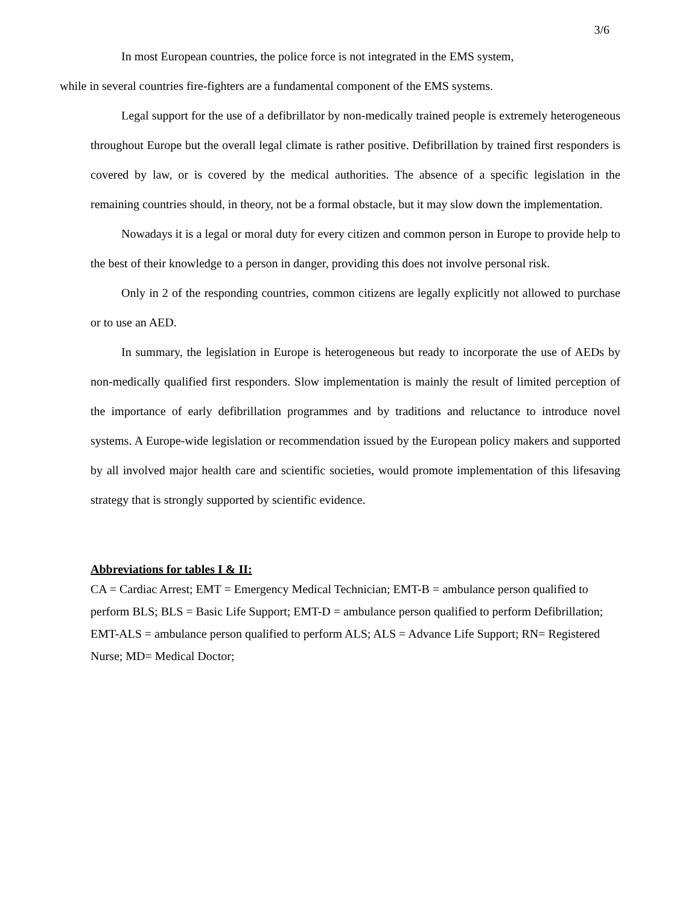3/6
In most European countries, the police force is not integrated in the EMS system,
while in several countries fire-fighters are a fundamental component of the EMS systems.
Legal support for the use of a defibrillator by non-medically trained people is extremely heterogeneous throughout Europe but the overall legal climate is rather positive. Defibrillation by trained first responders is covered by law, or is covered by the medical authorities. The absence of a specific legislation in the remaining countries should, in theory, not be a formal obstacle, but it may slow down the implementation.
Nowadays it is a legal or moral duty for every citizen and common person in Europe to provide help to the best of their knowledge to a person in danger, providing this does not involve personal risk.
Only in 2 of the responding countries, common citizens are legally explicitly not allowed to purchase or to use an AED.
In summary, the legislation in Europe is heterogeneous but ready to incorporate the use of AEDs by non-medically qualified first responders. Slow implementation is mainly the result of limited perception of the importance of early defibrillation programmes and by traditions and reluctance to introduce novel systems. A Europe-wide legislation or recommendation issued by the European policy makers and supported by all involved major health care and scientific societies, would promote implementation of this lifesaving strategy that is strongly supported by scientific evidence.
Abbreviations for tables I & II:
CA = Cardiac Arrest; EMT = Emergency Medical Technician; EMT-B = ambulance person qualified to perform BLS; BLS = Basic Life Support; EMT-D = ambulance person qualified to perform Defibrillation; EMT-ALS = ambulance person qualified to perform ALS; ALS = Advance Life Support; RN= Registered Nurse; MD= Medical Doctor;